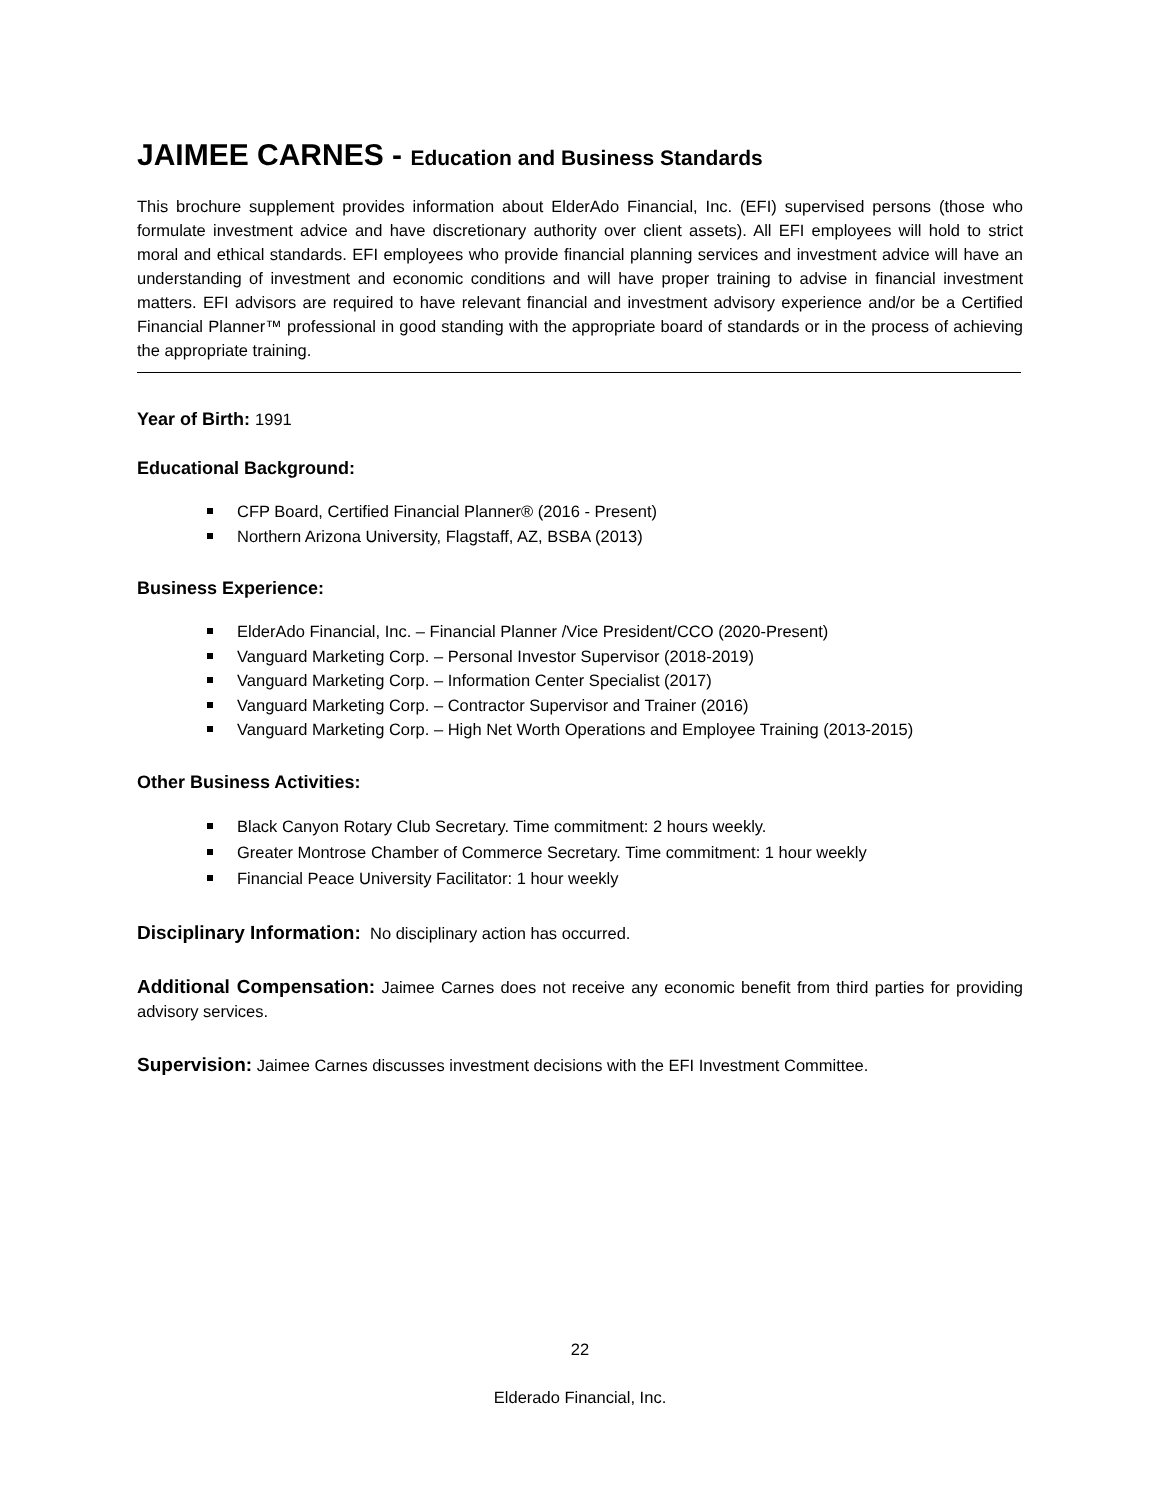JAIMEE CARNES - Education and Business Standards
This brochure supplement provides information about ElderAdo Financial, Inc. (EFI) supervised persons (those who formulate investment advice and have discretionary authority over client assets). All EFI employees will hold to strict moral and ethical standards. EFI employees who provide financial planning services and investment advice will have an understanding of investment and economic conditions and will have proper training to advise in financial investment matters. EFI advisors are required to have relevant financial and investment advisory experience and/or be a Certified Financial Planner™ professional in good standing with the appropriate board of standards or in the process of achieving the appropriate training.
Year of Birth: 1991
Educational Background:
CFP Board, Certified Financial Planner® (2016 - Present)
Northern Arizona University, Flagstaff, AZ, BSBA (2013)
Business Experience:
ElderAdo Financial, Inc. – Financial Planner /Vice President/CCO (2020-Present)
Vanguard Marketing Corp. – Personal Investor Supervisor (2018-2019)
Vanguard Marketing Corp. – Information Center Specialist (2017)
Vanguard Marketing Corp. – Contractor Supervisor and Trainer (2016)
Vanguard Marketing Corp. – High Net Worth Operations and Employee Training (2013-2015)
Other Business Activities:
Black Canyon Rotary Club Secretary. Time commitment: 2 hours weekly.
Greater Montrose Chamber of Commerce Secretary. Time commitment: 1 hour weekly
Financial Peace University Facilitator: 1 hour weekly
Disciplinary Information: No disciplinary action has occurred.
Additional Compensation: Jaimee Carnes does not receive any economic benefit from third parties for providing advisory services.
Supervision: Jaimee Carnes discusses investment decisions with the EFI Investment Committee.
22
Elderado Financial, Inc.